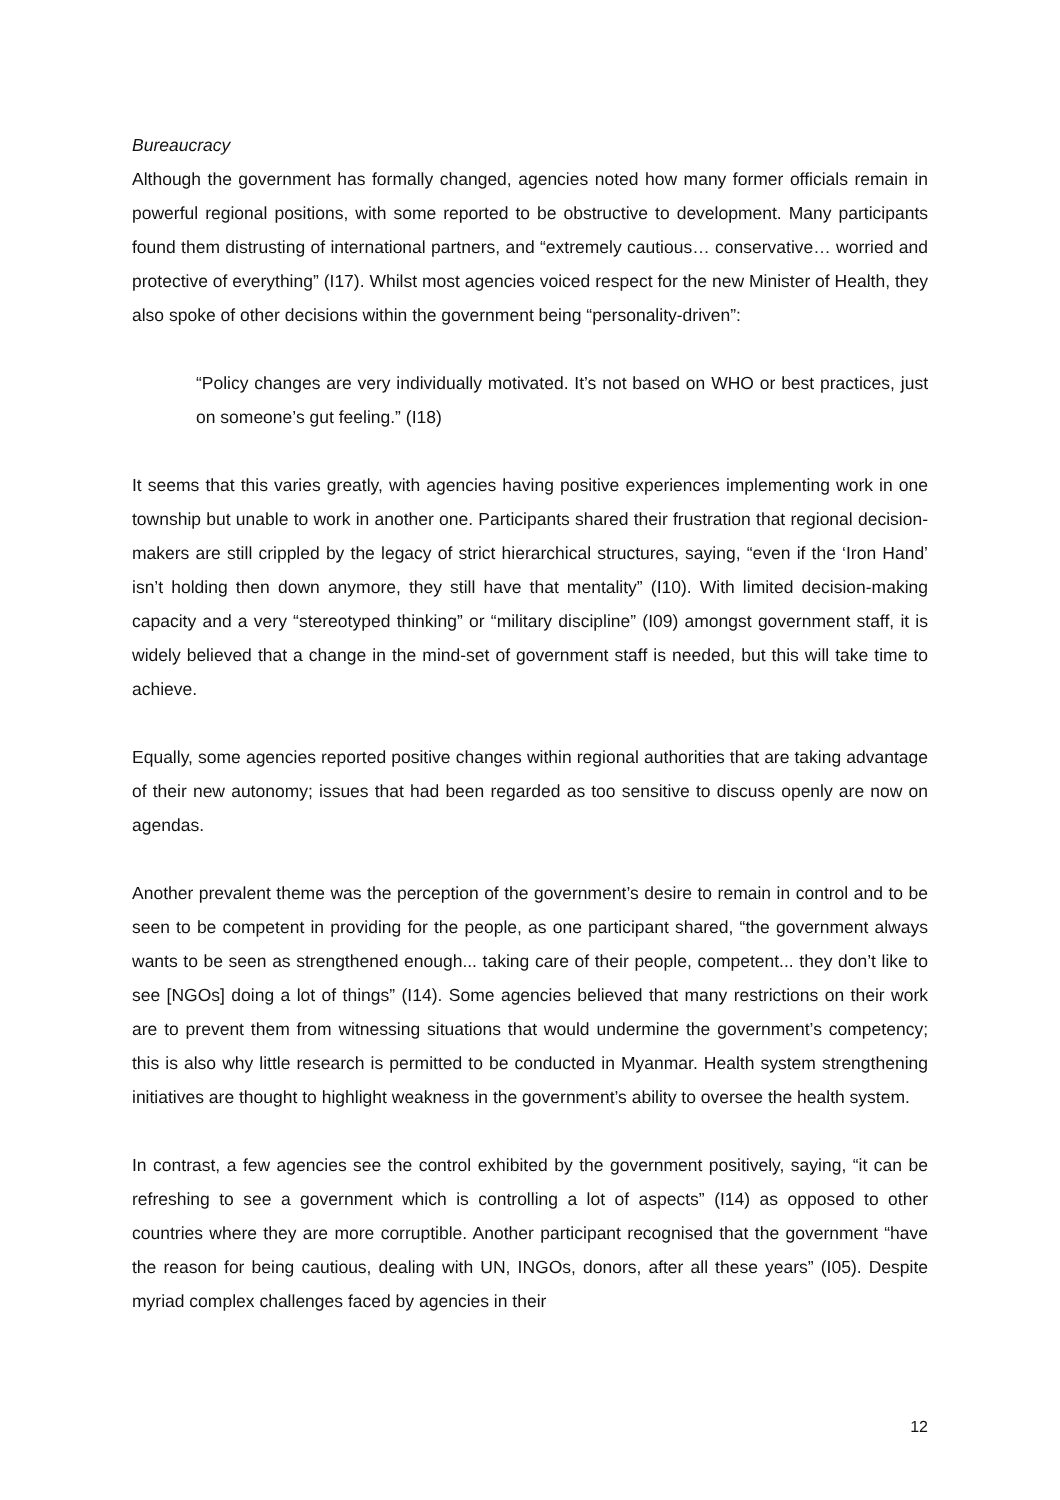Bureaucracy
Although the government has formally changed, agencies noted how many former officials remain in powerful regional positions, with some reported to be obstructive to development. Many participants found them distrusting of international partners, and “extremely cautious… conservative… worried and protective of everything” (I17). Whilst most agencies voiced respect for the new Minister of Health, they also spoke of other decisions within the government being “personality-driven”:
“Policy changes are very individually motivated. It’s not based on WHO or best practices, just on someone’s gut feeling.” (I18)
It seems that this varies greatly, with agencies having positive experiences implementing work in one township but unable to work in another one. Participants shared their frustration that regional decision-makers are still crippled by the legacy of strict hierarchical structures, saying, “even if the ‘Iron Hand’ isn’t holding then down anymore, they still have that mentality” (I10). With limited decision-making capacity and a very “stereotyped thinking” or “military discipline” (I09) amongst government staff, it is widely believed that a change in the mind-set of government staff is needed, but this will take time to achieve.
Equally, some agencies reported positive changes within regional authorities that are taking advantage of their new autonomy; issues that had been regarded as too sensitive to discuss openly are now on agendas.
Another prevalent theme was the perception of the government’s desire to remain in control and to be seen to be competent in providing for the people, as one participant shared, “the government always wants to be seen as strengthened enough... taking care of their people, competent... they don’t like to see [NGOs] doing a lot of things” (I14). Some agencies believed that many restrictions on their work are to prevent them from witnessing situations that would undermine the government’s competency; this is also why little research is permitted to be conducted in Myanmar. Health system strengthening initiatives are thought to highlight weakness in the government’s ability to oversee the health system.
In contrast, a few agencies see the control exhibited by the government positively, saying, “it can be refreshing to see a government which is controlling a lot of aspects” (I14) as opposed to other countries where they are more corruptible. Another participant recognised that the government “have the reason for being cautious, dealing with UN, INGOs, donors, after all these years” (I05). Despite myriad complex challenges faced by agencies in their
12